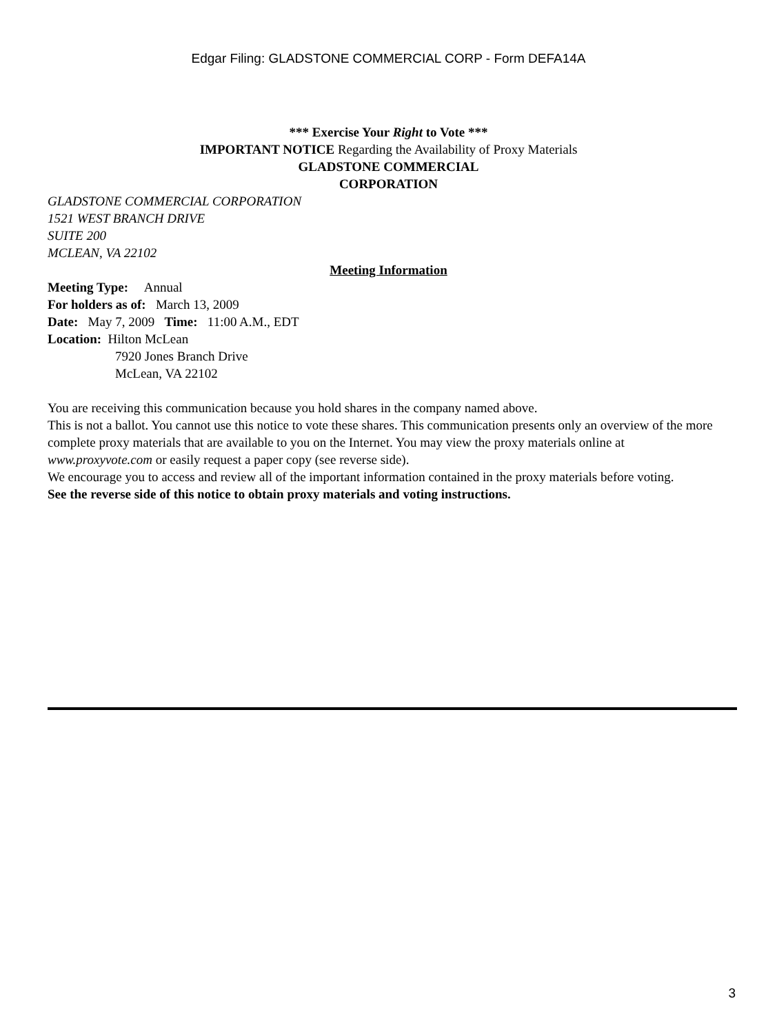Edgar Filing: GLADSTONE COMMERCIAL CORP - Form DEFA14A
*** Exercise Your Right to Vote ***
IMPORTANT NOTICE Regarding the Availability of Proxy Materials
GLADSTONE COMMERCIAL
CORPORATION
GLADSTONE COMMERCIAL CORPORATION
1521 WEST BRANCH DRIVE
SUITE 200
MCLEAN, VA 22102
Meeting Information
Meeting Type: Annual
For holders as of: March 13, 2009
Date: May 7, 2009 Time: 11:00 A.M., EDT
Location: Hilton McLean
7920 Jones Branch Drive
McLean, VA 22102
You are receiving this communication because you hold shares in the company named above.
This is not a ballot. You cannot use this notice to vote these shares. This communication presents only an overview of the more complete proxy materials that are available to you on the Internet. You may view the proxy materials online at www.proxyvote.com or easily request a paper copy (see reverse side).
We encourage you to access and review all of the important information contained in the proxy materials before voting.
See the reverse side of this notice to obtain proxy materials and voting instructions.
3